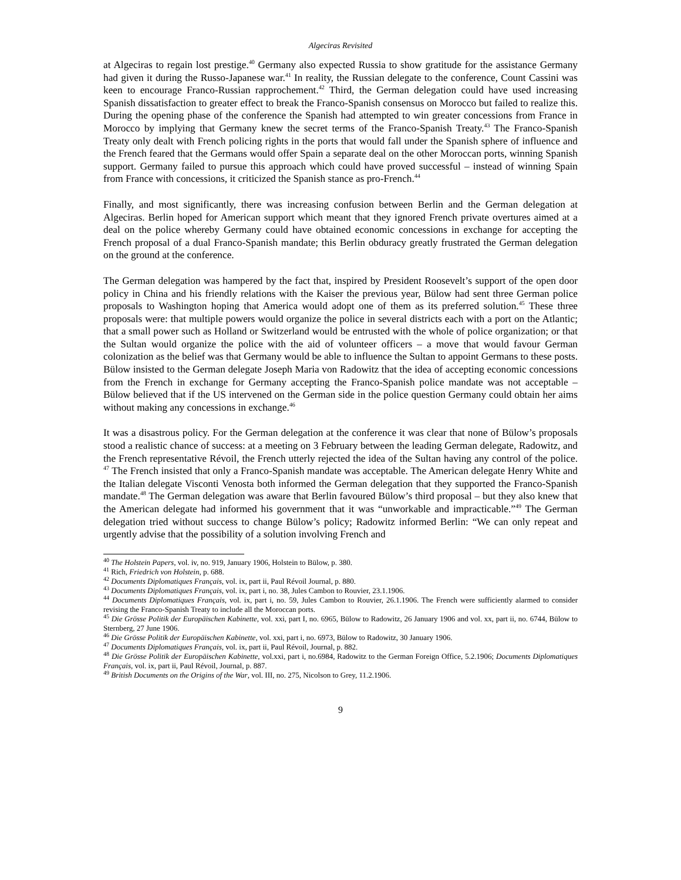Algeciras Revisited
at Algeciras to regain lost prestige.<sup>40</sup> Germany also expected Russia to show gratitude for the assistance Germany had given it during the Russo-Japanese war.<sup>41</sup> In reality, the Russian delegate to the conference, Count Cassini was keen to encourage Franco-Russian rapprochement.<sup>42</sup> Third, the German delegation could have used increasing Spanish dissatisfaction to greater effect to break the Franco-Spanish consensus on Morocco but failed to realize this. During the opening phase of the conference the Spanish had attempted to win greater concessions from France in Morocco by implying that Germany knew the secret terms of the Franco-Spanish Treaty.<sup>43</sup> The Franco-Spanish Treaty only dealt with French policing rights in the ports that would fall under the Spanish sphere of influence and the French feared that the Germans would offer Spain a separate deal on the other Moroccan ports, winning Spanish support. Germany failed to pursue this approach which could have proved successful – instead of winning Spain from France with concessions, it criticized the Spanish stance as pro-French.<sup>44</sup>
Finally, and most significantly, there was increasing confusion between Berlin and the German delegation at Algeciras. Berlin hoped for American support which meant that they ignored French private overtures aimed at a deal on the police whereby Germany could have obtained economic concessions in exchange for accepting the French proposal of a dual Franco-Spanish mandate; this Berlin obduracy greatly frustrated the German delegation on the ground at the conference.
The German delegation was hampered by the fact that, inspired by President Roosevelt’s support of the open door policy in China and his friendly relations with the Kaiser the previous year, Bülow had sent three German police proposals to Washington hoping that America would adopt one of them as its preferred solution.<sup>45</sup> These three proposals were: that multiple powers would organize the police in several districts each with a port on the Atlantic; that a small power such as Holland or Switzerland would be entrusted with the whole of police organization; or that the Sultan would organize the police with the aid of volunteer officers – a move that would favour German colonization as the belief was that Germany would be able to influence the Sultan to appoint Germans to these posts. Bülow insisted to the German delegate Joseph Maria von Radowitz that the idea of accepting economic concessions from the French in exchange for Germany accepting the Franco-Spanish police mandate was not acceptable – Bülow believed that if the US intervened on the German side in the police question Germany could obtain her aims without making any concessions in exchange.<sup>46</sup>
It was a disastrous policy. For the German delegation at the conference it was clear that none of Bülow’s proposals stood a realistic chance of success: at a meeting on 3 February between the leading German delegate, Radowitz, and the French representative Révoil, the French utterly rejected the idea of the Sultan having any control of the police. <sup>47</sup> The French insisted that only a Franco-Spanish mandate was acceptable. The American delegate Henry White and the Italian delegate Visconti Venosta both informed the German delegation that they supported the Franco-Spanish mandate.<sup>48</sup> The German delegation was aware that Berlin favoured Bülow’s third proposal – but they also knew that the American delegate had informed his government that it was “unworkable and impracticable.”<sup>49</sup> The German delegation tried without success to change Bülow’s policy; Radowitz informed Berlin: “We can only repeat and urgently advise that the possibility of a solution involving French and
<sup>40</sup> The Holstein Papers, vol. iv, no. 919, January 1906, Holstein to Bülow, p. 380.
<sup>41</sup> Rich, Friedrich von Holstein, p. 688.
<sup>42</sup> Documents Diplomatiques Français, vol. ix, part ii, Paul Révoil Journal, p. 880.
<sup>43</sup> Documents Diplomatiques Français, vol. ix, part i, no. 38, Jules Cambon to Rouvier, 23.1.1906.
<sup>44</sup> Documents Diplomatiques Français, vol. ix, part i, no. 59, Jules Cambon to Rouvier, 26.1.1906. The French were sufficiently alarmed to consider revising the Franco-Spanish Treaty to include all the Moroccan ports.
<sup>45</sup> Die Grösse Politik der Europäischen Kabinette, vol. xxi, part I, no. 6965, Bülow to Radowitz, 26 January 1906 and vol. xx, part ii, no. 6744, Bülow to Sternberg, 27 June 1906.
<sup>46</sup> Die Grösse Politik der Europäischen Kabinette, vol. xxi, part i, no. 6973, Bülow to Radowitz, 30 January 1906.
<sup>47</sup> Documents Diplomatiques Français, vol. ix, part ii, Paul Révoil, Journal, p. 882.
<sup>48</sup> Die Grösse Politik der Europäischen Kabinette, vol.xxi, part i, no.6984, Radowitz to the German Foreign Office, 5.2.1906; Documents Diplomatiques Français, vol. ix, part ii, Paul Révoil, Journal, p. 887.
<sup>49</sup> British Documents on the Origins of the War, vol. III, no. 275, Nicolson to Grey, 11.2.1906.
9